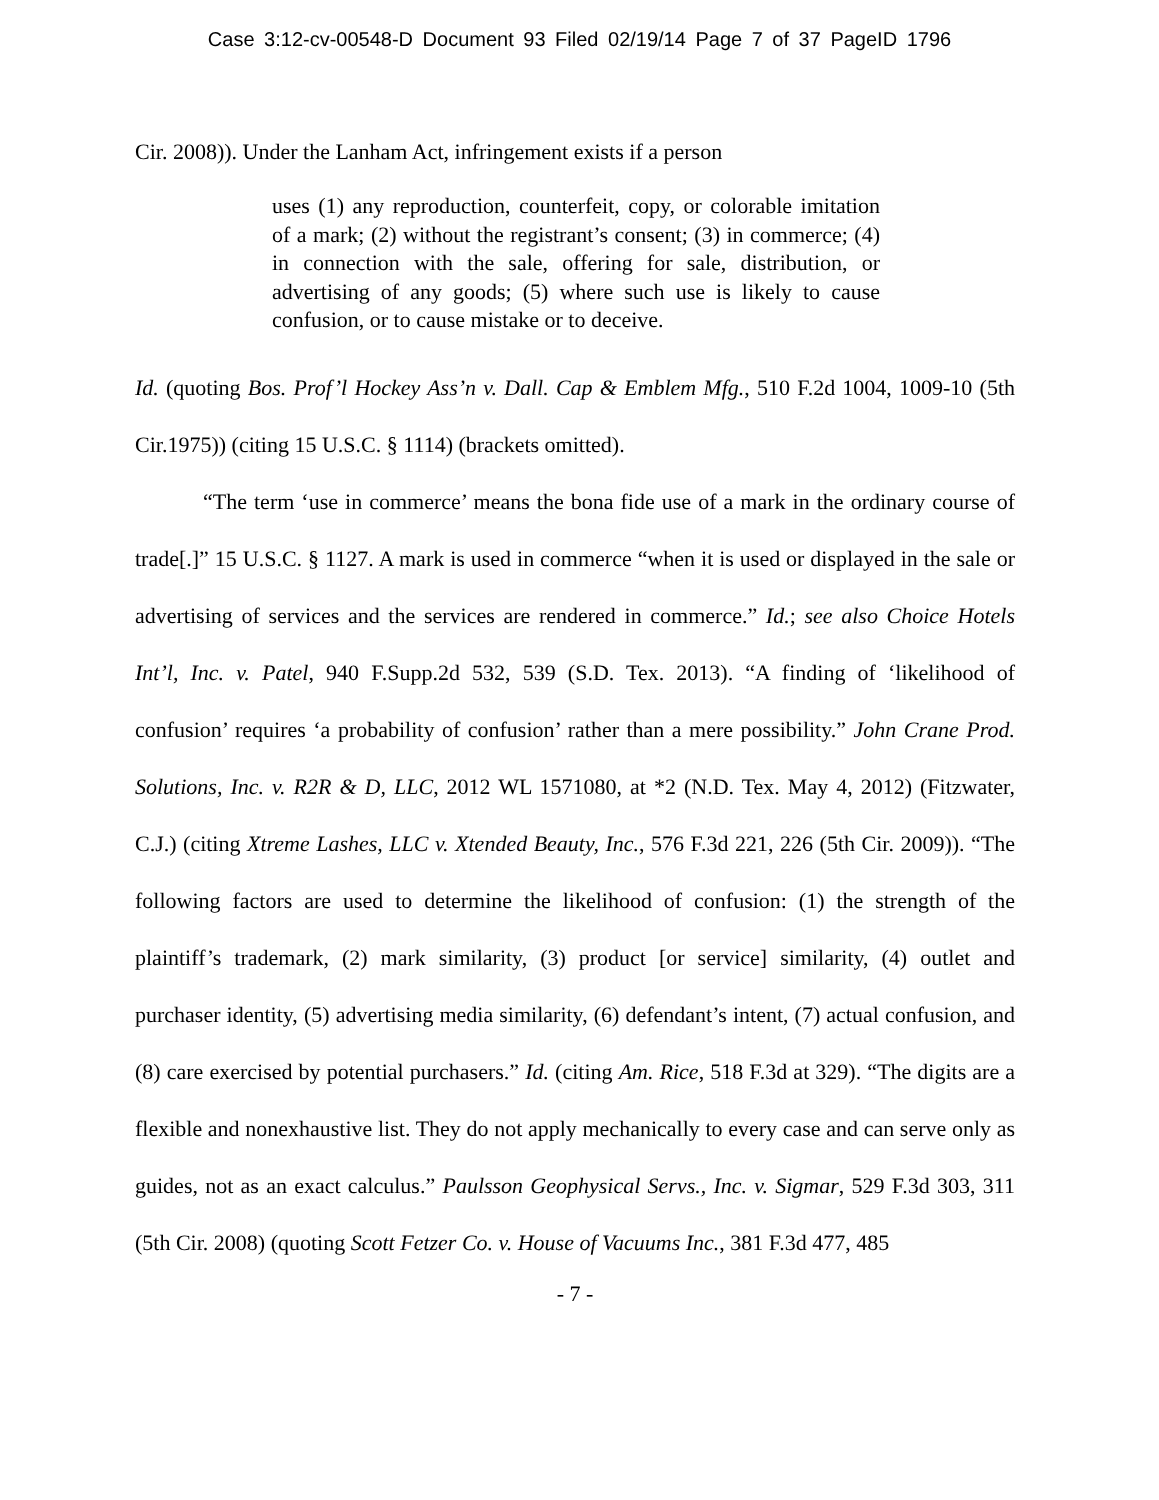Case 3:12-cv-00548-D Document 93 Filed 02/19/14 Page 7 of 37 PageID 1796
Cir. 2008)). Under the Lanham Act, infringement exists if a person
uses (1) any reproduction, counterfeit, copy, or colorable imitation of a mark; (2) without the registrant’s consent; (3) in commerce; (4) in connection with the sale, offering for sale, distribution, or advertising of any goods; (5) where such use is likely to cause confusion, or to cause mistake or to deceive.
Id. (quoting Bos. Prof’l Hockey Ass’n v. Dall. Cap & Emblem Mfg., 510 F.2d 1004, 1009-10 (5th Cir.1975)) (citing 15 U.S.C. § 1114) (brackets omitted).
“The term ‘use in commerce’ means the bona fide use of a mark in the ordinary course of trade[.]” 15 U.S.C. § 1127. A mark is used in commerce “when it is used or displayed in the sale or advertising of services and the services are rendered in commerce.” Id.; see also Choice Hotels Int’l, Inc. v. Patel, 940 F.Supp.2d 532, 539 (S.D. Tex. 2013). “A finding of ‘likelihood of confusion’ requires ‘a probability of confusion’ rather than a mere possibility.” John Crane Prod. Solutions, Inc. v. R2R & D, LLC, 2012 WL 1571080, at *2 (N.D. Tex. May 4, 2012) (Fitzwater, C.J.) (citing Xtreme Lashes, LLC v. Xtended Beauty, Inc., 576 F.3d 221, 226 (5th Cir. 2009)). “The following factors are used to determine the likelihood of confusion: (1) the strength of the plaintiff’s trademark, (2) mark similarity, (3) product [or service] similarity, (4) outlet and purchaser identity, (5) advertising media similarity, (6) defendant’s intent, (7) actual confusion, and (8) care exercised by potential purchasers.” Id. (citing Am. Rice, 518 F.3d at 329). “The digits are a flexible and nonexhaustive list. They do not apply mechanically to every case and can serve only as guides, not as an exact calculus.” Paulsson Geophysical Servs., Inc. v. Sigmar, 529 F.3d 303, 311 (5th Cir. 2008) (quoting Scott Fetzer Co. v. House of Vacuums Inc., 381 F.3d 477, 485
- 7 -